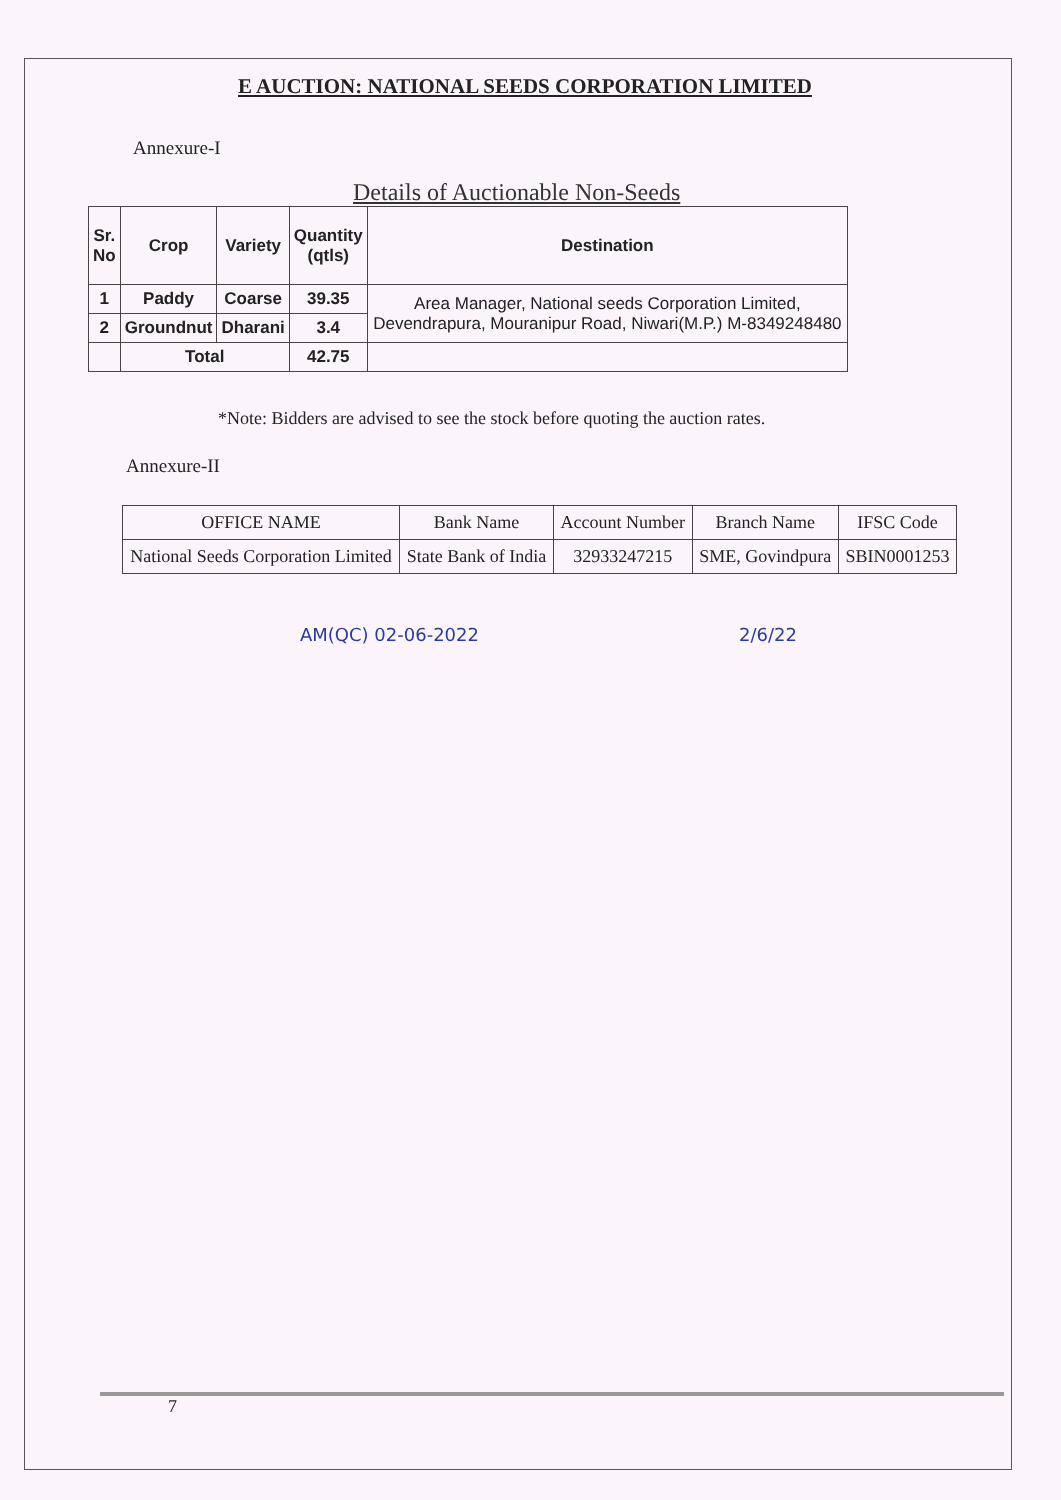E AUCTION: NATIONAL SEEDS CORPORATION LIMITED
Annexure-I
Details of Auctionable Non-Seeds
| Sr. No | Crop | Variety | Quantity (qtls) | Destination |
| --- | --- | --- | --- | --- |
| 1 | Paddy | Coarse | 39.35 | Area Manager, National seeds Corporation Limited, Devendrapura, Mouranipur Road, Niwari(M.P.) M-8349248480 |
| 2 | Groundnut | Dharani | 3.4 | |
| | Total | | 42.75 | |
*Note: Bidders are advised to see the stock before quoting the auction rates.
Annexure-II
| OFFICE NAME | Bank Name | Account Number | Branch Name | IFSC Code |
| --- | --- | --- | --- | --- |
| National Seeds Corporation Limited | State Bank of India | 32933247215 | SME, Govindpura | SBIN0001253 |
AM(QC) 02-06-2022 2/6/22
7